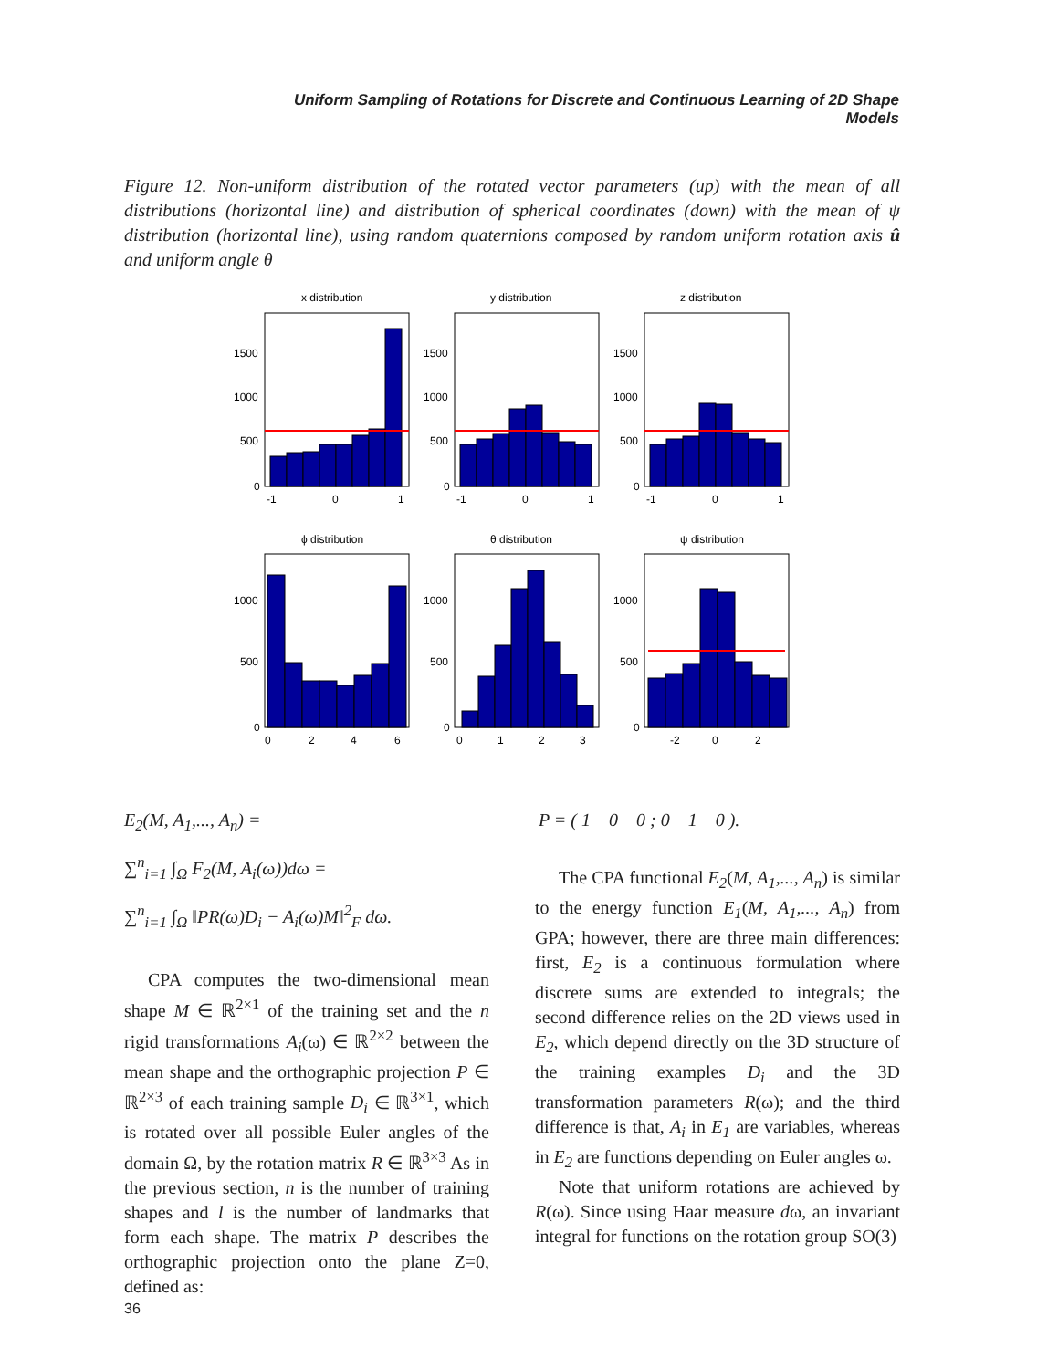Uniform Sampling of Rotations for Discrete and Continuous Learning of 2D Shape Models
Figure 12. Non-uniform distribution of the rotated vector parameters (up) with the mean of all distributions (horizontal line) and distribution of spherical coordinates (down) with the mean of ψ distribution (horizontal line), using random quaternions composed by random uniform rotation axis û and uniform angle θ
x distribution
y distribution
z distribution
ϕ distribution
θ distribution
ψ distribution
1500
1000
500
0
-1
0
1
1500
1000
500
0
-1
0
1
1500
1000
500
0
-1
0
1
1000
500
0
0
2
4
6
1000
500
0
0
1
2
3
1000
500
0
-2
0
2
E<sub>2</sub>(M, A<sub>1</sub>,..., A<sub>n</sub>) =
∑<sup>n</sup><sub>i=1</sub> ∫<sub>Ω</sub> F<sub>2</sub>(M, A<sub>i</sub>(ω))dω =
∑<sup>n</sup><sub>i=1</sub> ∫<sub>Ω</sub> ‖PR(ω)D<sub>i</sub> − A<sub>i</sub>(ω)M‖<sup>2</sup><sub>F</sub> dω.
CPA computes the two-dimensional mean shape M ∈ ℝ<sup>2×1</sup> of the training set and the n rigid transformations A<sub>i</sub>(ω) ∈ ℝ<sup>2×2</sup> between the mean shape and the orthographic projection P ∈ ℝ<sup>2×3</sup> of each training sample D<sub>i</sub> ∈ ℝ<sup>3×1</sup>, which is rotated over all possible Euler angles of the domain Ω, by the rotation matrix R ∈ ℝ<sup>3×3</sup> As in the previous section, n is the number of training shapes and l is the number of landmarks that form each shape. The matrix P describes the orthographic projection onto the plane Z=0, defined as:
P = ( 1 0 0 ; 0 1 0 ).
The CPA functional E<sub>2</sub>(M, A<sub>1</sub>,..., A<sub>n</sub>) is similar to the energy function E<sub>1</sub>(M, A<sub>1</sub>,..., A<sub>n</sub>) from GPA; however, there are three main differences: first, E<sub>2</sub> is a continuous formulation where discrete sums are extended to integrals; the second difference relies on the 2D views used in E<sub>2</sub>, which depend directly on the 3D structure of the training examples D<sub>i</sub> and the 3D transformation parameters R(ω); and the third difference is that, A<sub>i</sub> in E<sub>1</sub> are variables, whereas in E<sub>2</sub> are functions depending on Euler angles ω.
Note that uniform rotations are achieved by R(ω). Since using Haar measure dω, an invariant integral for functions on the rotation group SO(3)
36